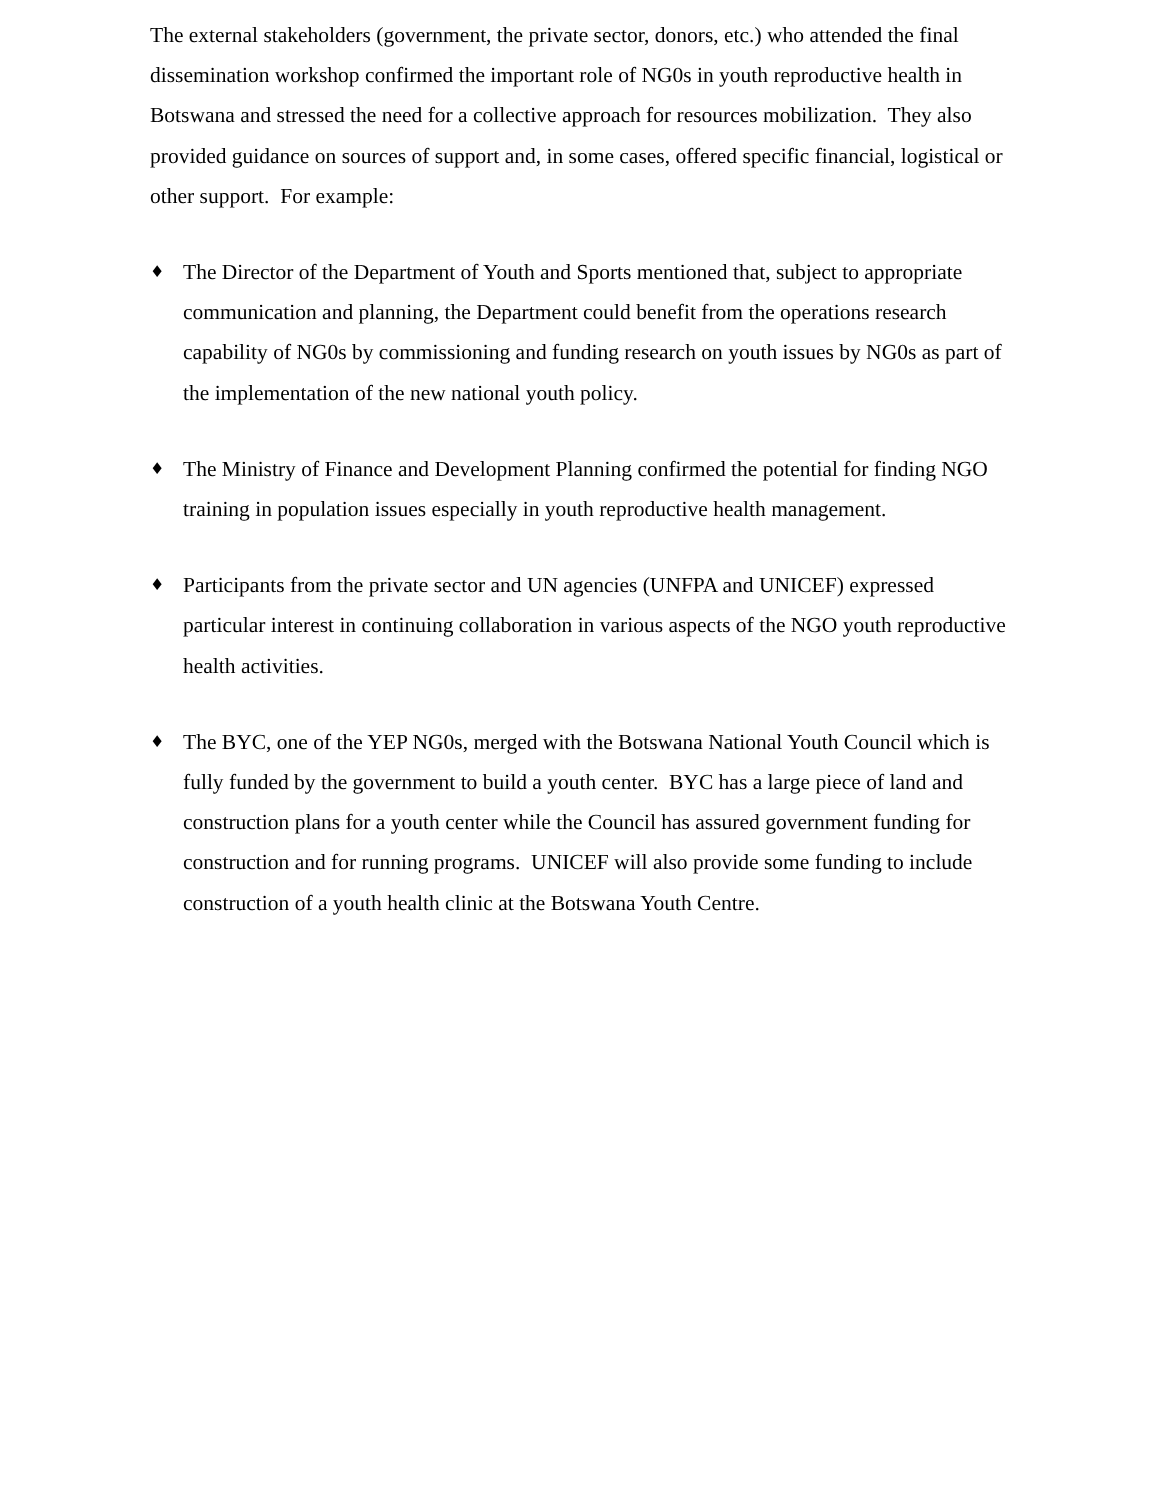The external stakeholders (government, the private sector, donors, etc.) who attended the final dissemination workshop confirmed the important role of NG0s in youth reproductive health in Botswana and stressed the need for a collective approach for resources mobilization. They also provided guidance on sources of support and, in some cases, offered specific financial, logistical or other support. For example:
♦
The Director of the Department of Youth and Sports mentioned that, subject to appropriate communication and planning, the Department could benefit from the operations research capability of NG0s by commissioning and funding research on youth issues by NG0s as part of the implementation of the new national youth policy.
♦
The Ministry of Finance and Development Planning confirmed the potential for finding NGO training in population issues especially in youth reproductive health management.
♦
Participants from the private sector and UN agencies (UNFPA and UNICEF) expressed particular interest in continuing collaboration in various aspects of the NGO youth reproductive health activities.
♦
The BYC, one of the YEP NG0s, merged with the Botswana National Youth Council which is fully funded by the government to build a youth center. BYC has a large piece of land and construction plans for a youth center while the Council has assured government funding for construction and for running programs. UNICEF will also provide some funding to include construction of a youth health clinic at the Botswana Youth Centre.